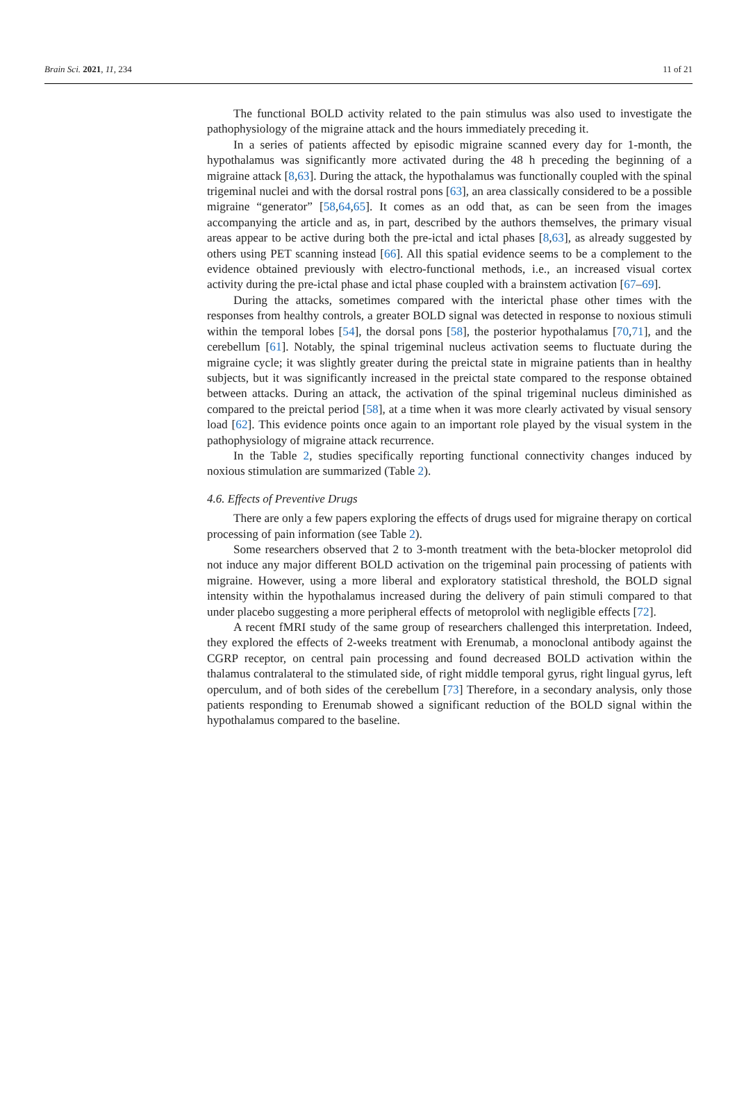Brain Sci. 2021, 11, 234 11 of 21
The functional BOLD activity related to the pain stimulus was also used to investigate the pathophysiology of the migraine attack and the hours immediately preceding it.
In a series of patients affected by episodic migraine scanned every day for 1-month, the hypothalamus was significantly more activated during the 48 h preceding the beginning of a migraine attack [8,63]. During the attack, the hypothalamus was functionally coupled with the spinal trigeminal nuclei and with the dorsal rostral pons [63], an area classically considered to be a possible migraine “generator” [58,64,65]. It comes as an odd that, as can be seen from the images accompanying the article and as, in part, described by the authors themselves, the primary visual areas appear to be active during both the pre-ictal and ictal phases [8,63], as already suggested by others using PET scanning instead [66]. All this spatial evidence seems to be a complement to the evidence obtained previously with electro-functional methods, i.e., an increased visual cortex activity during the pre-ictal phase and ictal phase coupled with a brainstem activation [67–69].
During the attacks, sometimes compared with the interictal phase other times with the responses from healthy controls, a greater BOLD signal was detected in response to noxious stimuli within the temporal lobes [54], the dorsal pons [58], the posterior hypothalamus [70,71], and the cerebellum [61]. Notably, the spinal trigeminal nucleus activation seems to fluctuate during the migraine cycle; it was slightly greater during the preictal state in migraine patients than in healthy subjects, but it was significantly increased in the preictal state compared to the response obtained between attacks. During an attack, the activation of the spinal trigeminal nucleus diminished as compared to the preictal period [58], at a time when it was more clearly activated by visual sensory load [62]. This evidence points once again to an important role played by the visual system in the pathophysiology of migraine attack recurrence.
In the Table 2, studies specifically reporting functional connectivity changes induced by noxious stimulation are summarized (Table 2).
4.6. Effects of Preventive Drugs
There are only a few papers exploring the effects of drugs used for migraine therapy on cortical processing of pain information (see Table 2).
Some researchers observed that 2 to 3-month treatment with the beta-blocker metoprolol did not induce any major different BOLD activation on the trigeminal pain processing of patients with migraine. However, using a more liberal and exploratory statistical threshold, the BOLD signal intensity within the hypothalamus increased during the delivery of pain stimuli compared to that under placebo suggesting a more peripheral effects of metoprolol with negligible effects [72].
A recent fMRI study of the same group of researchers challenged this interpretation. Indeed, they explored the effects of 2-weeks treatment with Erenumab, a monoclonal antibody against the CGRP receptor, on central pain processing and found decreased BOLD activation within the thalamus contralateral to the stimulated side, of right middle temporal gyrus, right lingual gyrus, left operculum, and of both sides of the cerebellum [73] Therefore, in a secondary analysis, only those patients responding to Erenumab showed a significant reduction of the BOLD signal within the hypothalamus compared to the baseline.